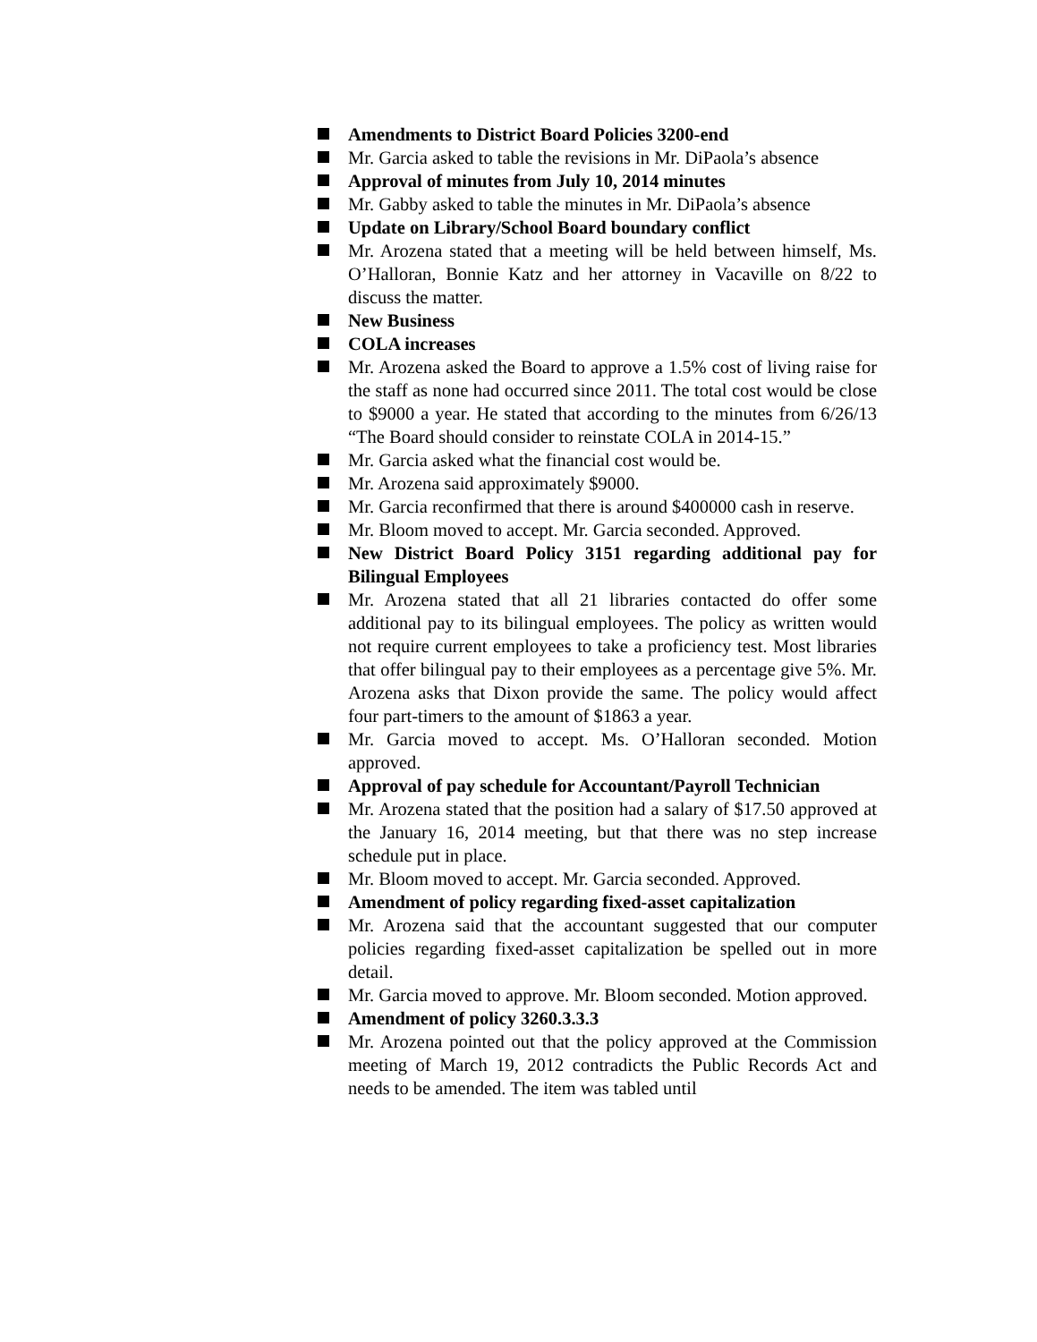Amendments to District Board Policies 3200-end
Mr. Garcia asked to table the revisions in Mr. DiPaola’s absence
Approval of minutes from July 10, 2014 minutes
Mr. Gabby asked to table the minutes in Mr. DiPaola’s absence
Update on Library/School Board boundary conflict
Mr. Arozena stated that a meeting will be held between himself, Ms. O’Halloran, Bonnie Katz and her attorney in Vacaville on 8/22 to discuss the matter.
New Business
COLA increases
Mr. Arozena asked the Board to approve a 1.5% cost of living raise for the staff as none had occurred since 2011. The total cost would be close to $9000 a year. He stated that according to the minutes from 6/26/13 “The Board should consider to reinstate COLA in 2014-15.”
Mr. Garcia asked what the financial cost would be.
Mr. Arozena said approximately $9000.
Mr. Garcia reconfirmed that there is around $400000 cash in reserve.
Mr. Bloom moved to accept. Mr. Garcia seconded. Approved.
New District Board Policy 3151 regarding additional pay for Bilingual Employees
Mr. Arozena stated that all 21 libraries contacted do offer some additional pay to its bilingual employees. The policy as written would not require current employees to take a proficiency test. Most libraries that offer bilingual pay to their employees as a percentage give 5%. Mr. Arozena asks that Dixon provide the same. The policy would affect four part-timers to the amount of $1863 a year.
Mr. Garcia moved to accept. Ms. O’Halloran seconded. Motion approved.
Approval of pay schedule for Accountant/Payroll Technician
Mr. Arozena stated that the position had a salary of $17.50 approved at the January 16, 2014 meeting, but that there was no step increase schedule put in place.
Mr. Bloom moved to accept. Mr. Garcia seconded. Approved.
Amendment of policy regarding fixed-asset capitalization
Mr. Arozena said that the accountant suggested that our computer policies regarding fixed-asset capitalization be spelled out in more detail.
Mr. Garcia moved to approve. Mr. Bloom seconded. Motion approved.
Amendment of policy 3260.3.3.3
Mr. Arozena pointed out that the policy approved at the Commission meeting of March 19, 2012 contradicts the Public Records Act and needs to be amended. The item was tabled until